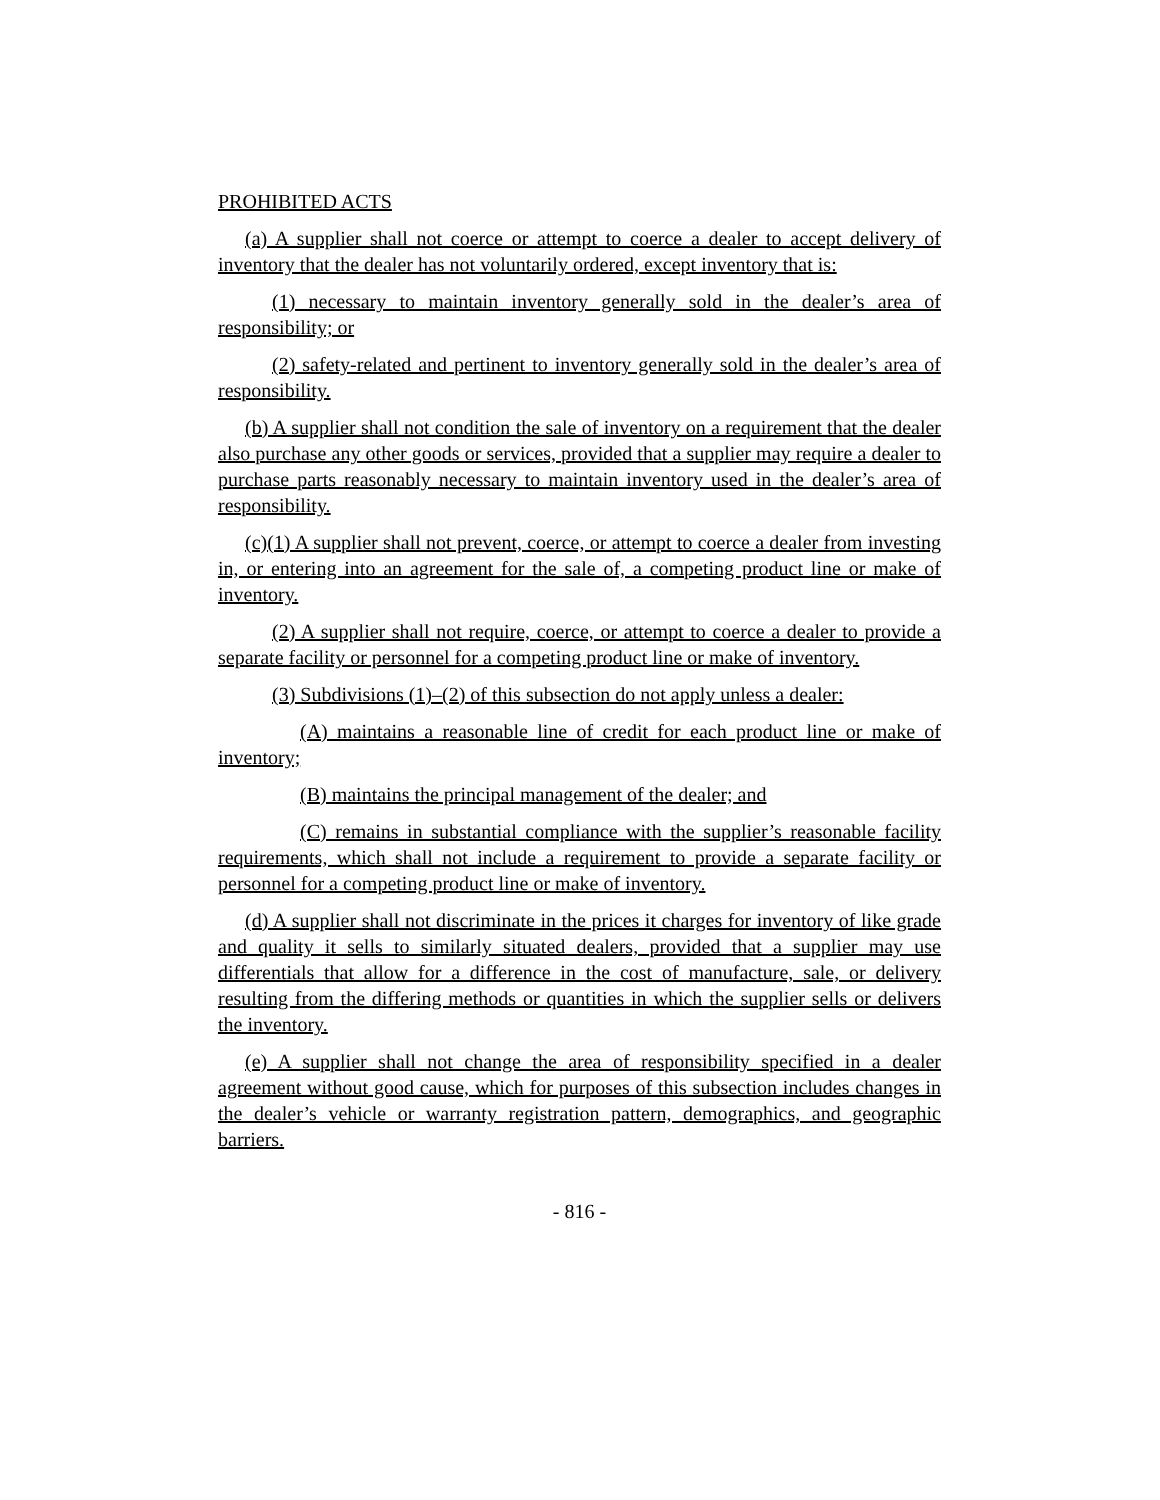PROHIBITED ACTS
(a) A supplier shall not coerce or attempt to coerce a dealer to accept delivery of inventory that the dealer has not voluntarily ordered, except inventory that is:
(1) necessary to maintain inventory generally sold in the dealer’s area of responsibility; or
(2) safety-related and pertinent to inventory generally sold in the dealer’s area of responsibility.
(b) A supplier shall not condition the sale of inventory on a requirement that the dealer also purchase any other goods or services, provided that a supplier may require a dealer to purchase parts reasonably necessary to maintain inventory used in the dealer’s area of responsibility.
(c)(1) A supplier shall not prevent, coerce, or attempt to coerce a dealer from investing in, or entering into an agreement for the sale of, a competing product line or make of inventory.
(2) A supplier shall not require, coerce, or attempt to coerce a dealer to provide a separate facility or personnel for a competing product line or make of inventory.
(3) Subdivisions (1)–(2) of this subsection do not apply unless a dealer:
(A) maintains a reasonable line of credit for each product line or make of inventory;
(B) maintains the principal management of the dealer; and
(C) remains in substantial compliance with the supplier’s reasonable facility requirements, which shall not include a requirement to provide a separate facility or personnel for a competing product line or make of inventory.
(d) A supplier shall not discriminate in the prices it charges for inventory of like grade and quality it sells to similarly situated dealers, provided that a supplier may use differentials that allow for a difference in the cost of manufacture, sale, or delivery resulting from the differing methods or quantities in which the supplier sells or delivers the inventory.
(e) A supplier shall not change the area of responsibility specified in a dealer agreement without good cause, which for purposes of this subsection includes changes in the dealer’s vehicle or warranty registration pattern, demographics, and geographic barriers.
- 816 -